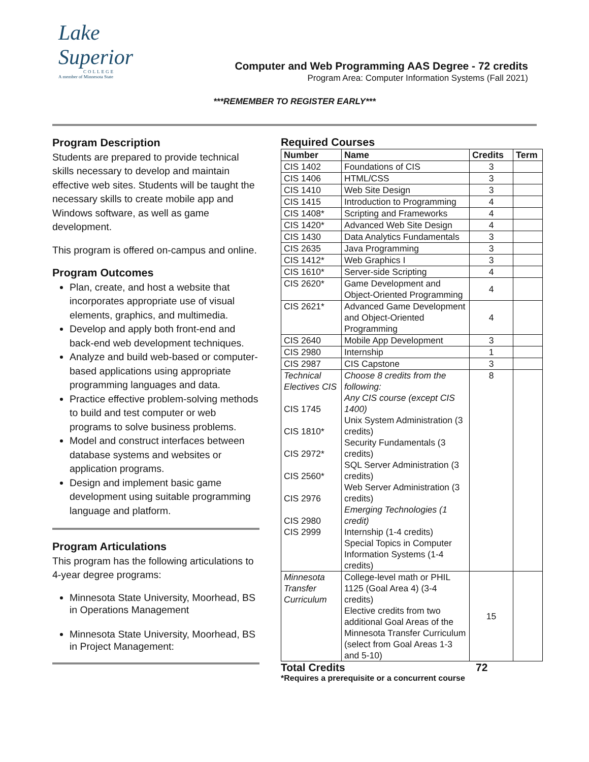Lake Superior
COLLEGE
A member of Minnesota State
Computer and Web Programming AAS Degree - 72 credits
Program Area: Computer Information Systems (Fall 2021)
***REMEMBER TO REGISTER EARLY***
Program Description
Students are prepared to provide technical skills necessary to develop and maintain effective web sites. Students will be taught the necessary skills to create mobile app and Windows software, as well as game development.
This program is offered on-campus and online.
Program Outcomes
Plan, create, and host a website that incorporates appropriate use of visual elements, graphics, and multimedia.
Develop and apply both front-end and back-end web development techniques.
Analyze and build web-based or computer-based applications using appropriate programming languages and data.
Practice effective problem-solving methods to build and test computer or web programs to solve business problems.
Model and construct interfaces between database systems and websites or application programs.
Design and implement basic game development using suitable programming language and platform.
Program Articulations
This program has the following articulations to 4-year degree programs:
Minnesota State University, Moorhead, BS in Operations Management
Minnesota State University, Moorhead, BS in Project Management:
Required Courses
| Number | Name | Credits | Term |
| --- | --- | --- | --- |
| CIS 1402 | Foundations of CIS | 3 | |
| CIS 1406 | HTML/CSS | 3 | |
| CIS 1410 | Web Site Design | 3 | |
| CIS 1415 | Introduction to Programming | 4 | |
| CIS 1408* | Scripting and Frameworks | 4 | |
| CIS 1420* | Advanced Web Site Design | 4 | |
| CIS 1430 | Data Analytics Fundamentals | 3 | |
| CIS 2635 | Java Programming | 3 | |
| CIS 1412* | Web Graphics I | 3 | |
| CIS 1610* | Server-side Scripting | 4 | |
| CIS 2620* | Game Development and Object-Oriented Programming | 4 | |
| CIS 2621* | Advanced Game Development and Object-Oriented Programming | 4 | |
| CIS 2640 | Mobile App Development | 3 | |
| CIS 2980 | Internship | 1 | |
| CIS 2987 | CIS Capstone | 3 | |
| Technical Electives CIS CIS 1745 CIS 1810* CIS 2972* CIS 2560* CIS 2976 CIS 2980 CIS 2999 | Choose 8 credits from the following: Any CIS course (except CIS 1400) Unix System Administration (3 credits) Security Fundamentals (3 credits) SQL Server Administration (3 credits) Web Server Administration (3 credits) Emerging Technologies (1 credit) Internship (1-4 credits) Special Topics in Computer Information Systems (1-4 credits) | 8 | |
| Minnesota Transfer Curriculum | College-level math or PHIL 1125 (Goal Area 4) (3-4 credits) Elective credits from two additional Goal Areas of the Minnesota Transfer Curriculum (select from Goal Areas 1-3 and 5-10) | 15 | |
Total Credits 72
*Requires a prerequisite or a concurrent course